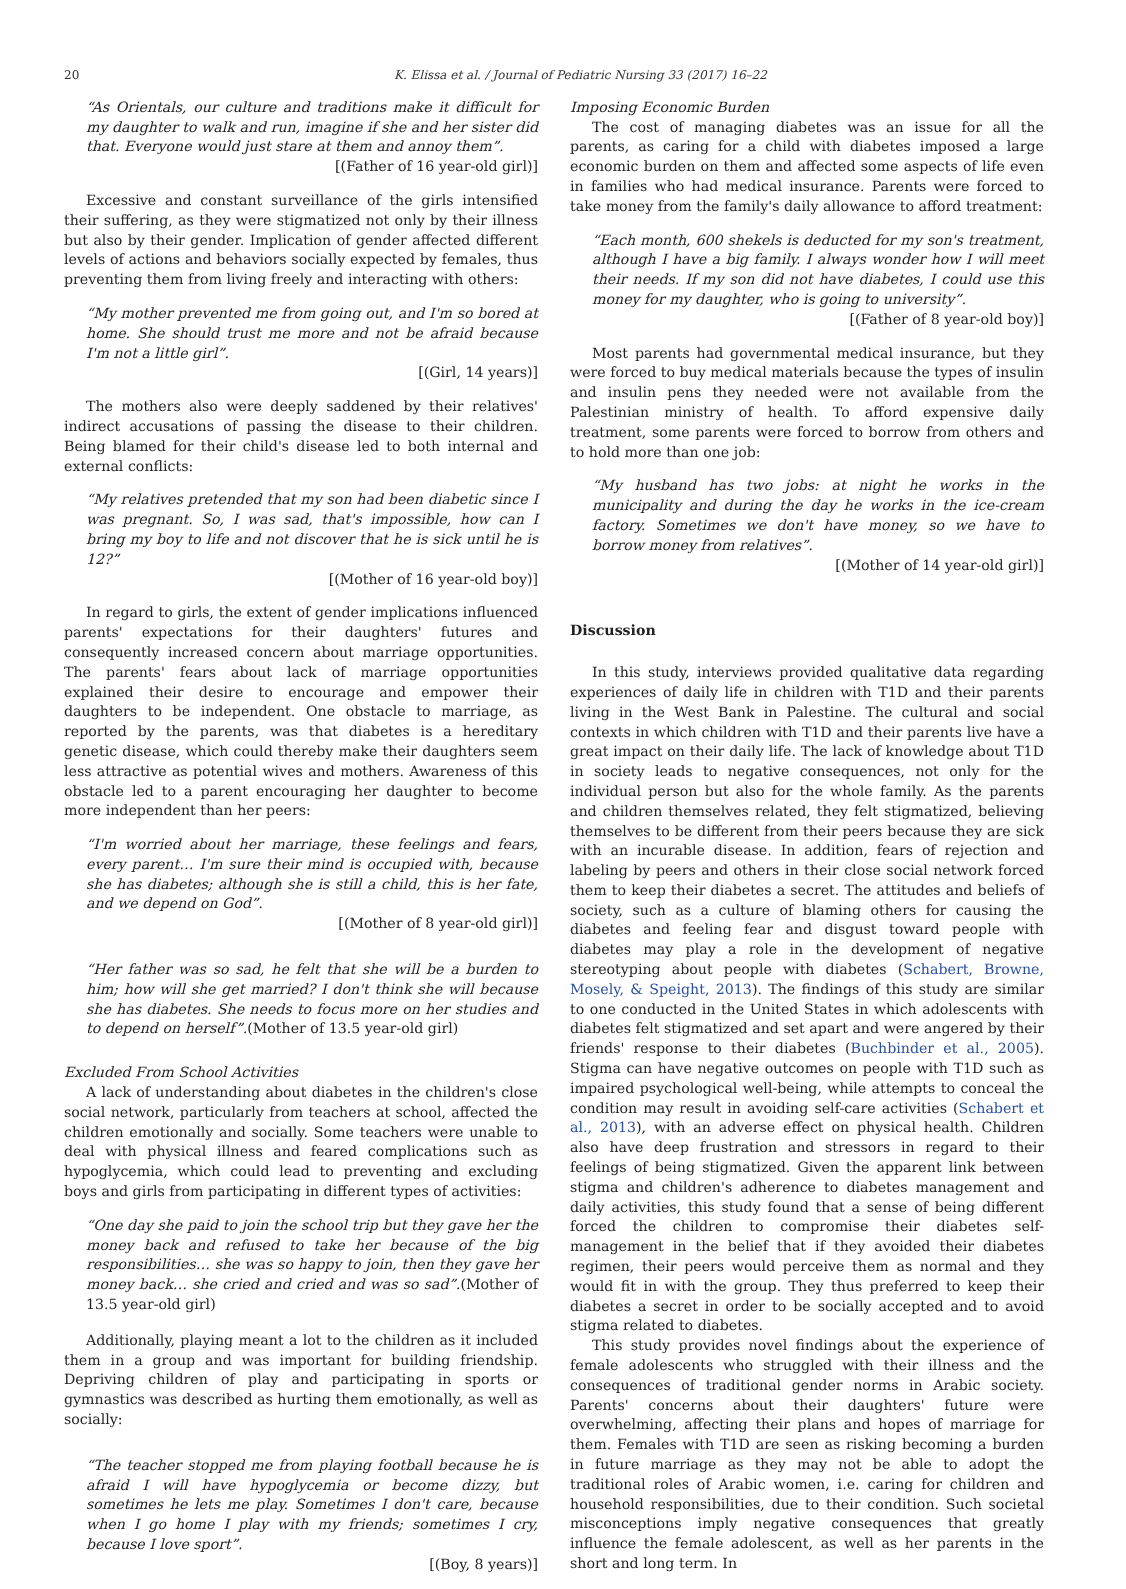20 K. Elissa et al. / Journal of Pediatric Nursing 33 (2017) 16–22
“As Orientals, our culture and traditions make it difficult for my daughter to walk and run, imagine if she and her sister did that. Everyone would just stare at them and annoy them”.
[(Father of 16 year-old girl)]
Excessive and constant surveillance of the girls intensified their suffering, as they were stigmatized not only by their illness but also by their gender. Implication of gender affected different levels of actions and behaviors socially expected by females, thus preventing them from living freely and interacting with others:
“My mother prevented me from going out, and I'm so bored at home. She should trust me more and not be afraid because I'm not a little girl”.
[(Girl, 14 years)]
The mothers also were deeply saddened by their relatives' indirect accusations of passing the disease to their children. Being blamed for their child's disease led to both internal and external conflicts:
“My relatives pretended that my son had been diabetic since I was pregnant. So, I was sad, that's impossible, how can I bring my boy to life and not discover that he is sick until he is 12?”
[(Mother of 16 year-old boy)]
In regard to girls, the extent of gender implications influenced parents' expectations for their daughters' futures and consequently increased concern about marriage opportunities. The parents' fears about lack of marriage opportunities explained their desire to encourage and empower their daughters to be independent. One obstacle to marriage, as reported by the parents, was that diabetes is a hereditary genetic disease, which could thereby make their daughters seem less attractive as potential wives and mothers. Awareness of this obstacle led to a parent encouraging her daughter to become more independent than her peers:
“I'm worried about her marriage, these feelings and fears, every parent… I'm sure their mind is occupied with, because she has diabetes; although she is still a child, this is her fate, and we depend on God”.
[(Mother of 8 year-old girl)]
“Her father was so sad, he felt that she will be a burden to him; how will she get married? I don't think she will because she has diabetes. She needs to focus more on her studies and to depend on herself”.(Mother of 13.5 year-old girl)
Excluded From School Activities
A lack of understanding about diabetes in the children's close social network, particularly from teachers at school, affected the children emotionally and socially. Some teachers were unable to deal with physical illness and feared complications such as hypoglycemia, which could lead to preventing and excluding boys and girls from participating in different types of activities:
“One day she paid to join the school trip but they gave her the money back and refused to take her because of the big responsibilities… she was so happy to join, then they gave her money back… she cried and cried and was so sad”.(Mother of 13.5 year-old girl)
Additionally, playing meant a lot to the children as it included them in a group and was important for building friendship. Depriving children of play and participating in sports or gymnastics was described as hurting them emotionally, as well as socially:
“The teacher stopped me from playing football because he is afraid I will have hypoglycemia or become dizzy, but sometimes he lets me play. Sometimes I don't care, because when I go home I play with my friends; sometimes I cry, because I love sport”.
[(Boy, 8 years)]
Imposing Economic Burden
The cost of managing diabetes was an issue for all the parents, as caring for a child with diabetes imposed a large economic burden on them and affected some aspects of life even in families who had medical insurance. Parents were forced to take money from the family's daily allowance to afford treatment:
“Each month, 600 shekels is deducted for my son's treatment, although I have a big family. I always wonder how I will meet their needs. If my son did not have diabetes, I could use this money for my daughter, who is going to university”.
[(Father of 8 year-old boy)]
Most parents had governmental medical insurance, but they were forced to buy medical materials because the types of insulin and insulin pens they needed were not available from the Palestinian ministry of health. To afford expensive daily treatment, some parents were forced to borrow from others and to hold more than one job:
“My husband has two jobs: at night he works in the municipality and during the day he works in the ice-cream factory. Sometimes we don't have money, so we have to borrow money from relatives”.
[(Mother of 14 year-old girl)]
Discussion
In this study, interviews provided qualitative data regarding experiences of daily life in children with T1D and their parents living in the West Bank in Palestine. The cultural and social contexts in which children with T1D and their parents live have a great impact on their daily life. The lack of knowledge about T1D in society leads to negative consequences, not only for the individual person but also for the whole family. As the parents and children themselves related, they felt stigmatized, believing themselves to be different from their peers because they are sick with an incurable disease. In addition, fears of rejection and labeling by peers and others in their close social network forced them to keep their diabetes a secret. The attitudes and beliefs of society, such as a culture of blaming others for causing the diabetes and feeling fear and disgust toward people with diabetes may play a role in the development of negative stereotyping about people with diabetes (Schabert, Browne, Mosely, & Speight, 2013). The findings of this study are similar to one conducted in the United States in which adolescents with diabetes felt stigmatized and set apart and were angered by their friends' response to their diabetes (Buchbinder et al., 2005). Stigma can have negative outcomes on people with T1D such as impaired psychological well-being, while attempts to conceal the condition may result in avoiding self-care activities (Schabert et al., 2013), with an adverse effect on physical health. Children also have deep frustration and stressors in regard to their feelings of being stigmatized. Given the apparent link between stigma and children's adherence to diabetes management and daily activities, this study found that a sense of being different forced the children to compromise their diabetes self-management in the belief that if they avoided their diabetes regimen, their peers would perceive them as normal and they would fit in with the group. They thus preferred to keep their diabetes a secret in order to be socially accepted and to avoid stigma related to diabetes.
This study provides novel findings about the experience of female adolescents who struggled with their illness and the consequences of traditional gender norms in Arabic society. Parents' concerns about their daughters' future were overwhelming, affecting their plans and hopes of marriage for them. Females with T1D are seen as risking becoming a burden in future marriage as they may not be able to adopt the traditional roles of Arabic women, i.e. caring for children and household responsibilities, due to their condition. Such societal misconceptions imply negative consequences that greatly influence the female adolescent, as well as her parents in the short and long term. In